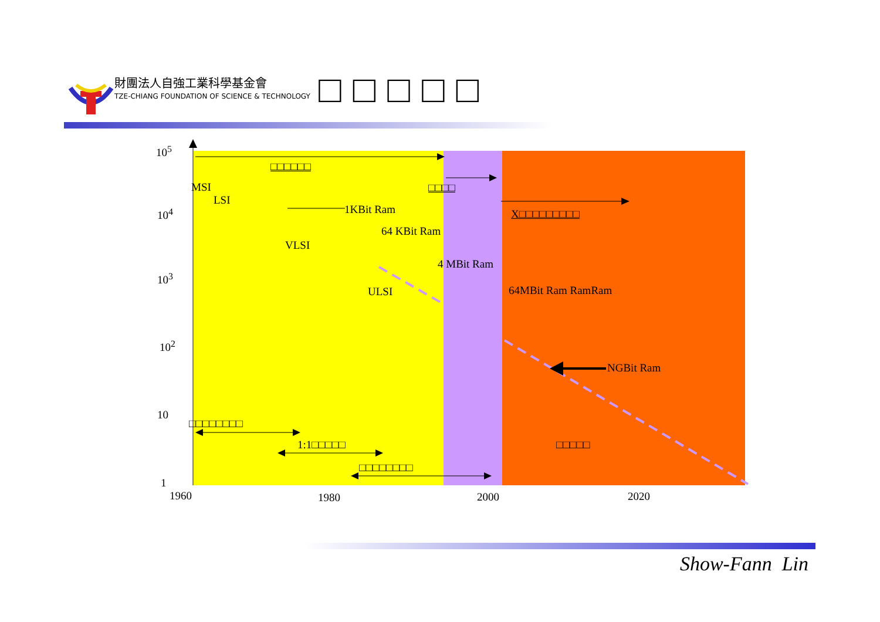財團法人自強工業科學基金會
TZE-CHIANG FOUNDATION OF SCIENCE & TECHNOLOGY
□□□□□
10<sup>5</sup>
10<sup>4</sup>
10<sup>3</sup>
10<sup>2</sup>
10
1
□□□□□□
MSI
LSI
□□□□
1KBit Ram X□□□□□□□□□
64 KBit Ram
VLSI
4 MBit Ram
ULSI 64MBit Ram RamRam
NGBit Ram
□□□□□□□□
1:1□□□□□ □□□□□
□□□□□□□□
1960 1980 2000 2020
Show-Fann Lin